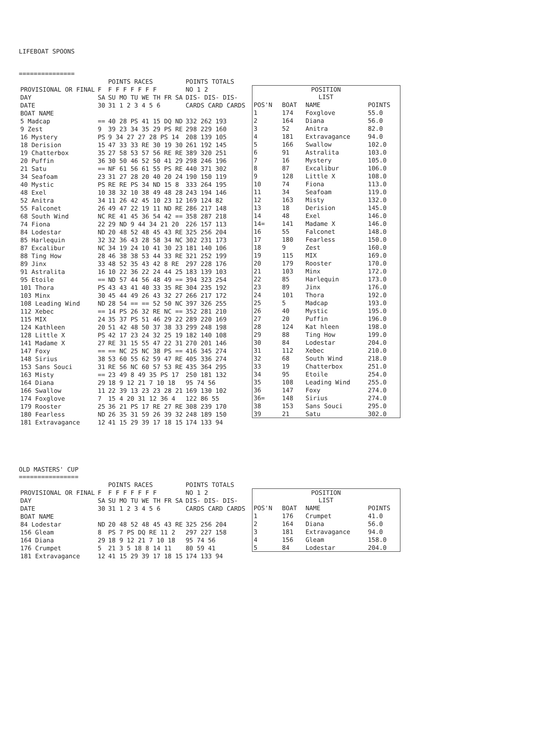LIFEBOAT SPOONS
===============
| | | POINTS RACES | POINTS TOTALS |
| --- | --- | --- | --- |
| PROVISIONAL OR FINAL | F | F F F F F F F | NO 1 2 |
| DAY | SA | SU MO TU WE TH FR SA | DIS- DIS- DIS- |
| DATE | 30 | 31 1 2 3 4 5 6 | CARDS CARD CARDS |
| BOAT NAME | | | |
| 5 Madcap | == | 40 28 PS 41 15 DQ ND | 332 262 193 |
| 9 Zest | 9 | 39 23 34 35 29 PS RE | 298 229 160 |
| 16 Mystery | PS | 9 34 27 27 28 PS 14 | 208 139 105 |
| 18 Derision | 15 | 47 33 33 RE 30 19 30 | 261 192 145 |
| 19 Chatterbox | 35 | 27 58 53 57 56 RE RE | 389 320 251 |
| 20 Puffin | 36 | 30 50 46 52 50 41 29 | 298 246 196 |
| 21 Satu | == | NF 61 56 61 55 PS RE | 440 371 302 |
| 34 Seafoam | 23 | 31 27 28 20 40 20 24 | 190 150 119 |
| 40 Mystic | PS | RE RE PS 34 ND 15 8 | 333 264 195 |
| 48 Exel | 10 | 38 32 10 38 49 48 28 | 243 194 146 |
| 52 Anitra | 34 | 11 26 42 45 10 23 12 | 169 124 82 |
| 55 Falconet | 26 | 49 47 22 19 11 ND RE | 286 217 148 |
| 68 South Wind | NC | RE 41 45 36 54 42 == | 358 287 218 |
| 74 Fiona | 22 | 29 ND 9 44 34 21 20 | 226 157 113 |
| 84 Lodestar | ND | 20 48 52 48 45 43 RE | 325 256 204 |
| 85 Harlequin | 32 | 32 36 43 28 58 34 NC | 302 231 173 |
| 87 Excalibur | NC | 34 19 24 10 41 30 23 | 181 140 106 |
| 88 Ting How | 28 | 46 38 38 53 44 33 RE | 321 252 199 |
| 89 Jinx | 33 | 48 52 35 43 42 8 RE | 297 228 176 |
| 91 Astralita | 16 | 10 22 36 22 24 44 25 | 183 139 103 |
| 95 Etoile | == | ND 57 44 56 48 49 == | 394 323 254 |
| 101 Thora | PS | 43 43 41 40 33 35 RE | 304 235 192 |
| 103 Minx | 30 | 45 44 49 26 43 32 27 | 266 217 172 |
| 108 Leading Wind | ND | 28 54 == == 52 50 NC | 397 326 255 |
| 112 Xebec | == | 14 PS 26 32 RE NC == | 352 281 210 |
| 115 MIX | 24 | 35 37 PS 51 46 29 22 | 289 220 169 |
| 124 Kathleen | 20 | 51 42 48 50 37 38 33 | 299 248 198 |
| 128 Little X | PS | 42 17 23 24 32 25 19 | 182 140 108 |
| 141 Madame X | 27 | RE 31 15 55 47 22 31 | 270 201 146 |
| 147 Foxy | == | == NC 25 NC 38 PS == | 416 345 274 |
| 148 Sirius | 38 | 53 60 55 62 59 47 RE | 405 336 274 |
| 153 Sans Souci | 31 | RE 56 NC 60 57 53 RE | 435 364 295 |
| 163 Misty | == | 23 49 8 49 35 PS 17 | 250 181 132 |
| 164 Diana | 29 | 18 9 12 21 7 10 18 | 95 74 56 |
| 166 Swallow | 11 | 22 39 13 23 23 28 21 | 169 130 102 |
| 174 Foxglove | 7 | 15 4 20 31 12 36 4 | 122 86 55 |
| 179 Rooster | 25 | 36 21 PS 17 RE 27 RE | 308 239 170 |
| 180 Fearless | ND | 26 35 31 59 26 39 32 | 248 189 150 |
| 181 Extravagance | 12 | 41 15 29 39 17 18 15 | 174 133 94 |
| POSITION LIST | | | |
| --- | --- | --- | --- |
| POS'N | BOAT | NAME | POINTS |
| 1 | 174 | Foxglove | 55.0 |
| 2 | 164 | Diana | 56.0 |
| 3 | 52 | Anitra | 82.0 |
| 4 | 181 | Extravagance | 94.0 |
| 5 | 166 | Swallow | 102.0 |
| 6 | 91 | Astralita | 103.0 |
| 7 | 16 | Mystery | 105.0 |
| 8 | 87 | Excalibur | 106.0 |
| 9 | 128 | Little X | 108.0 |
| 10 | 74 | Fiona | 113.0 |
| 11 | 34 | Seafoam | 119.0 |
| 12 | 163 | Misty | 132.0 |
| 13 | 18 | Derision | 145.0 |
| 14 | 48 | Exel | 146.0 |
| 14= | 141 | Madame X | 146.0 |
| 16 | 55 | Falconet | 148.0 |
| 17 | 180 | Fearless | 150.0 |
| 18 | 9 | Zest | 160.0 |
| 19 | 115 | MIX | 169.0 |
| 20 | 179 | Rooster | 170.0 |
| 21 | 103 | Minx | 172.0 |
| 22 | 85 | Harlequin | 173.0 |
| 23 | 89 | Jinx | 176.0 |
| 24 | 101 | Thora | 192.0 |
| 25 | 5 | Madcap | 193.0 |
| 26 | 40 | Mystic | 195.0 |
| 27 | 20 | Puffin | 196.0 |
| 28 | 124 | Kat hleen | 198.0 |
| 29 | 88 | Ting How | 199.0 |
| 30 | 84 | Lodestar | 204.0 |
| 31 | 112 | Xebec | 210.0 |
| 32 | 68 | South Wind | 218.0 |
| 33 | 19 | Chatterbox | 251.0 |
| 34 | 95 | Etoile | 254.0 |
| 35 | 108 | Leading Wind | 255.0 |
| 36 | 147 | Foxy | 274.0 |
| 36= | 148 | Sirius | 274.0 |
| 38 | 153 | Sans Souci | 295.0 |
| 39 | 21 | Satu | 302.0 |
OLD MASTERS' CUP
================
| | | POINTS RACES | POINTS TOTALS |
| --- | --- | --- | --- |
| PROVISIONAL OR FINAL | F | F F F F F F F | NO 1 2 |
| DAY | SA | SU MO TU WE TH FR SA | DIS- DIS- DIS- |
| DATE | 30 | 31 1 2 3 4 5 6 | CARDS CARD CARDS |
| BOAT NAME | | | |
| 84 Lodestar | ND | 20 48 52 48 45 43 RE | 325 256 204 |
| 156 Gleam | 8 | PS 7 PS DQ RE 11 2 | 297 227 158 |
| 164 Diana | 29 | 18 9 12 21 7 10 18 | 95 74 56 |
| 176 Crumpet | 5 | 21 3 5 18 8 14 11 | 80 59 41 |
| 181 Extravagance | 12 | 41 15 29 39 17 18 15 | 174 133 94 |
| POSITION LIST | | | |
| --- | --- | --- | --- |
| POS'N | BOAT | NAME | POINTS |
| 1 | 176 | Crumpet | 41.0 |
| 2 | 164 | Diana | 56.0 |
| 3 | 181 | Extravagance | 94.0 |
| 4 | 156 | Gleam | 158.0 |
| 5 | 84 | Lodestar | 204.0 |